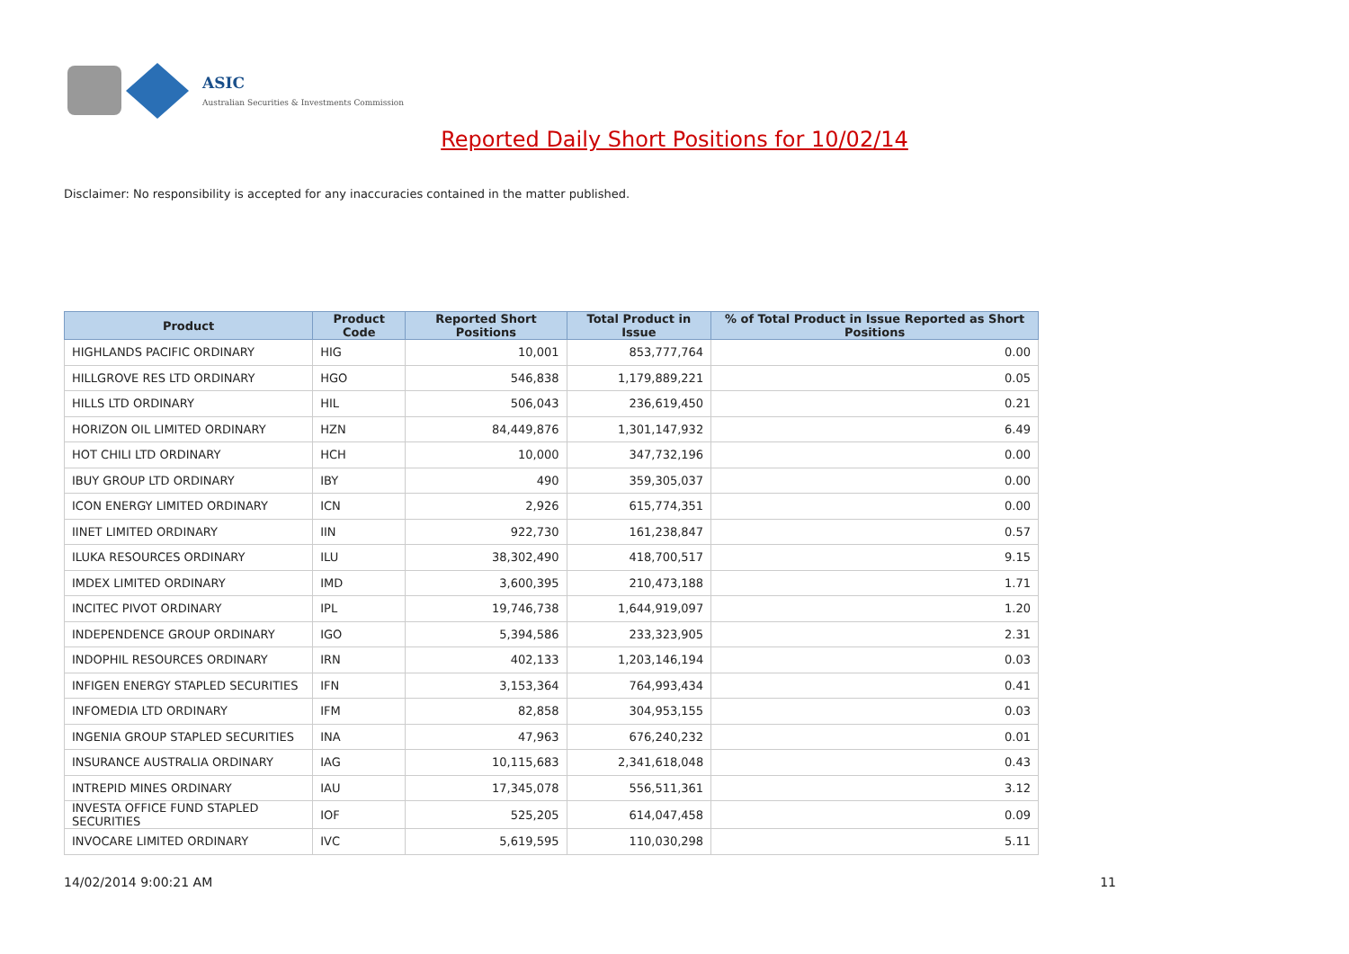ASIC
Australian Securities & Investments Commission
Reported Daily Short Positions for 10/02/14
Disclaimer: No responsibility is accepted for any inaccuracies contained in the matter published.
| Product | Product Code | Reported Short Positions | Total Product in Issue | % of Total Product in Issue Reported as Short Positions |
| --- | --- | --- | --- | --- |
| HIGHLANDS PACIFIC ORDINARY | HIG | 10,001 | 853,777,764 | 0.00 |
| HILLGROVE RES LTD ORDINARY | HGO | 546,838 | 1,179,889,221 | 0.05 |
| HILLS LTD ORDINARY | HIL | 506,043 | 236,619,450 | 0.21 |
| HORIZON OIL LIMITED ORDINARY | HZN | 84,449,876 | 1,301,147,932 | 6.49 |
| HOT CHILI LTD ORDINARY | HCH | 10,000 | 347,732,196 | 0.00 |
| IBUY GROUP LTD ORDINARY | IBY | 490 | 359,305,037 | 0.00 |
| ICON ENERGY LIMITED ORDINARY | ICN | 2,926 | 615,774,351 | 0.00 |
| IINET LIMITED ORDINARY | IIN | 922,730 | 161,238,847 | 0.57 |
| ILUKA RESOURCES ORDINARY | ILU | 38,302,490 | 418,700,517 | 9.15 |
| IMDEX LIMITED ORDINARY | IMD | 3,600,395 | 210,473,188 | 1.71 |
| INCITEC PIVOT ORDINARY | IPL | 19,746,738 | 1,644,919,097 | 1.20 |
| INDEPENDENCE GROUP ORDINARY | IGO | 5,394,586 | 233,323,905 | 2.31 |
| INDOPHIL RESOURCES ORDINARY | IRN | 402,133 | 1,203,146,194 | 0.03 |
| INFIGEN ENERGY STAPLED SECURITIES | IFN | 3,153,364 | 764,993,434 | 0.41 |
| INFOMEDIA LTD ORDINARY | IFM | 82,858 | 304,953,155 | 0.03 |
| INGENIA GROUP STAPLED SECURITIES | INA | 47,963 | 676,240,232 | 0.01 |
| INSURANCE AUSTRALIA ORDINARY | IAG | 10,115,683 | 2,341,618,048 | 0.43 |
| INTREPID MINES ORDINARY | IAU | 17,345,078 | 556,511,361 | 3.12 |
| INVESTA OFFICE FUND STAPLED SECURITIES | IOF | 525,205 | 614,047,458 | 0.09 |
| INVOCARE LIMITED ORDINARY | IVC | 5,619,595 | 110,030,298 | 5.11 |
14/02/2014 9:00:21 AM 11